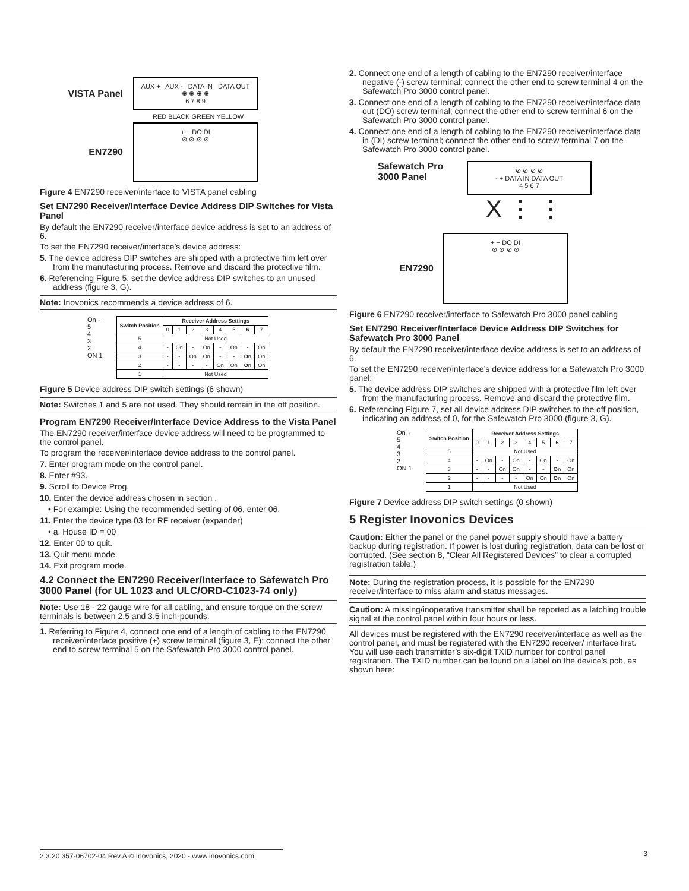VISTA Panel
AUX + AUX - DATA IN DATA OUT
⊕ ⊕ ⊕ ⊕
6 7 8 9
RED BLACK GREEN YELLOW
EN7290
+ − DO DI
⊘ ⊘ ⊘ ⊘
Figure 4 EN7290 receiver/interface to VISTA panel cabling
Set EN7290 Receiver/Interface Device Address DIP Switches for Vista Panel
By default the EN7290 receiver/interface device address is set to an address of 6.
To set the EN7290 receiver/interface’s device address:
5. The device address DIP switches are shipped with a protective film left over from the manufacturing process. Remove and discard the protective film.
6. Referencing Figure 5, set the device address DIP switches to an unused address (figure 3, G).
Note: Inovonics recommends a device address of 6.
On ←
5
4
3
2
ON 1
| Switch Position | Receiver Address Settings | | | | | | | |
| --- | --- | --- | --- | --- | --- | --- | --- | --- |
| | 0 | 1 | 2 | 3 | 4 | 5 | 6 | 7 |
| 5 | Not Used | | | | | | | |
| 4 | - | On | - | On | - | On | - | On |
| 3 | - | - | On | On | - | - | On | On |
| 2 | - | - | - | - | On | On | On | On |
| 1 | Not Used | | | | | | | |
Figure 5 Device address DIP switch settings (6 shown)
Note: Switches 1 and 5 are not used. They should remain in the off position.
Program EN7290 Receiver/Interface Device Address to the Vista Panel
The EN7290 receiver/interface device address will need to be programmed to the control panel.
To program the receiver/interface device address to the control panel.
7. Enter program mode on the control panel.
8. Enter #93.
9. Scroll to Device Prog.
10. Enter the device address chosen in section .
• For example: Using the recommended setting of 06, enter 06.
11. Enter the device type 03 for RF receiver (expander)
• a. House ID = 00
12. Enter 00 to quit.
13. Quit menu mode.
14. Exit program mode.
4.2 Connect the EN7290 Receiver/Interface to Safewatch Pro 3000 Panel (for UL 1023 and ULC/ORD-C1023-74 only)
Note: Use 18 - 22 gauge wire for all cabling, and ensure torque on the screw terminals is between 2.5 and 3.5 inch-pounds.
1. Referring to Figure 4, connect one end of a length of cabling to the EN7290 receiver/interface positive (+) screw terminal (figure 3, E); connect the other end to screw terminal 5 on the Safewatch Pro 3000 control panel.
2. Connect one end of a length of cabling to the EN7290 receiver/interface negative (-) screw terminal; connect the other end to screw terminal 4 on the Safewatch Pro 3000 control panel.
3. Connect one end of a length of cabling to the EN7290 receiver/interface data out (DO) screw terminal; connect the other end to screw terminal 6 on the Safewatch Pro 3000 control panel.
4. Connect one end of a length of cabling to the EN7290 receiver/interface data in (DI) screw terminal; connect the other end to screw terminal 7 on the Safewatch Pro 3000 control panel.
Safewatch Pro 3000 Panel
⊘ ⊘ ⊘ ⊘
- + DATA IN DATA OUT
4 5 6 7
X ⋮ ⋮
EN7290
+ − DO DI
⊘ ⊘ ⊘ ⊘
Figure 6 EN7290 receiver/interface to Safewatch Pro 3000 panel cabling
Set EN7290 Receiver/Interface Device Address DIP Switches for Safewatch Pro 3000 Panel
By default the EN7290 receiver/interface device address is set to an address of 6.
To set the EN7290 receiver/interface’s device address for a Safewatch Pro 3000 panel:
5. The device address DIP switches are shipped with a protective film left over from the manufacturing process. Remove and discard the protective film.
6. Referencing Figure 7, set all device address DIP switches to the off position, indicating an address of 0, for the Safewatch Pro 3000 (figure 3, G).
On ←
5
4
3
2
ON 1
| Switch Position | Receiver Address Settings | | | | | | | |
| --- | --- | --- | --- | --- | --- | --- | --- | --- |
| | 0 | 1 | 2 | 3 | 4 | 5 | 6 | 7 |
| 5 | Not Used | | | | | | | |
| 4 | - | On | - | On | - | On | - | On |
| 3 | - | - | On | On | - | - | On | On |
| 2 | - | - | - | - | On | On | On | On |
| 1 | Not Used | | | | | | | |
Figure 7 Device address DIP switch settings (0 shown)
5 Register Inovonics Devices
Caution: Either the panel or the panel power supply should have a battery backup during registration. If power is lost during registration, data can be lost or corrupted. (See section 8, “Clear All Registered Devices” to clear a corrupted registration table.)
Note: During the registration process, it is possible for the EN7290 receiver/interface to miss alarm and status messages.
Caution: A missing/inoperative transmitter shall be reported as a latching trouble signal at the control panel within four hours or less.
All devices must be registered with the EN7290 receiver/interface as well as the control panel, and must be registered with the EN7290 receiver/ interface first. You will use each transmitter’s six-digit TXID number for control panel registration. The TXID number can be found on a label on the device’s pcb, as shown here:
2.3.20 357-06702-04 Rev A © Inovonics, 2020 - www.inovonics.com 3